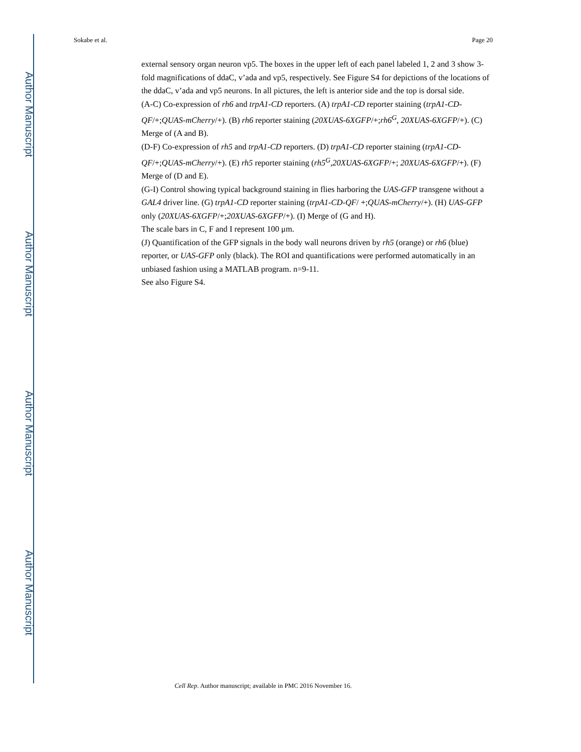Author Manuscript
Author Manuscript
Author Manuscript
Author Manuscript
Sokabe et al. Page 20
external sensory organ neuron vp5. The boxes in the upper left of each panel labeled 1, 2 and 3 show 3-fold magnifications of ddaC, v’ada and vp5, respectively. See Figure S4 for depictions of the locations of the ddaC, v’ada and vp5 neurons. In all pictures, the left is anterior side and the top is dorsal side.
(A-C) Co-expression of rh6 and trpA1-CD reporters. (A) trpA1-CD reporter staining (trpA1-CD-QF/+;QUAS-mCherry/+). (B) rh6 reporter staining (20XUAS-6XGFP/+;rh6<sup>G</sup>, 20XUAS-6XGFP/+). (C) Merge of (A and B).
(D-F) Co-expression of rh5 and trpA1-CD reporters. (D) trpA1-CD reporter staining (trpA1-CD-QF/+;QUAS-mCherry/+). (E) rh5 reporter staining (rh5<sup>G</sup>,20XUAS-6XGFP/+; 20XUAS-6XGFP/+). (F) Merge of (D and E).
(G-I) Control showing typical background staining in flies harboring the UAS-GFP transgene without a GAL4 driver line. (G) trpA1-CD reporter staining (trpA1-CD-QF/ +;QUAS-mCherry/+). (H) UAS-GFP only (20XUAS-6XGFP/+;20XUAS-6XGFP/+). (I) Merge of (G and H).
The scale bars in C, F and I represent 100 μm.
(J) Quantification of the GFP signals in the body wall neurons driven by rh5 (orange) or rh6 (blue) reporter, or UAS-GFP only (black). The ROI and quantifications were performed automatically in an unbiased fashion using a MATLAB program. n=9-11.
See also Figure S4.
Cell Rep. Author manuscript; available in PMC 2016 November 16.